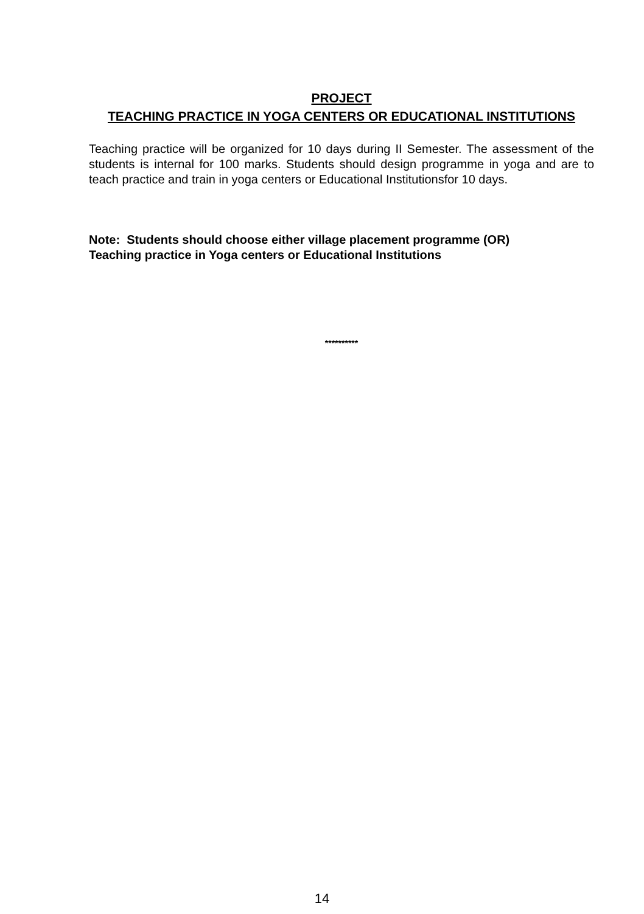PROJECT
TEACHING PRACTICE IN YOGA CENTERS OR EDUCATIONAL INSTITUTIONS
Teaching practice will be organized for 10 days during II Semester. The assessment of the students is internal for 100 marks. Students should design programme in yoga and are to teach practice and train in yoga centers or Educational Institutionsfor 10 days.
Note: Students should choose either village placement programme (OR)
Teaching practice in Yoga centers or Educational Institutions
**********
14